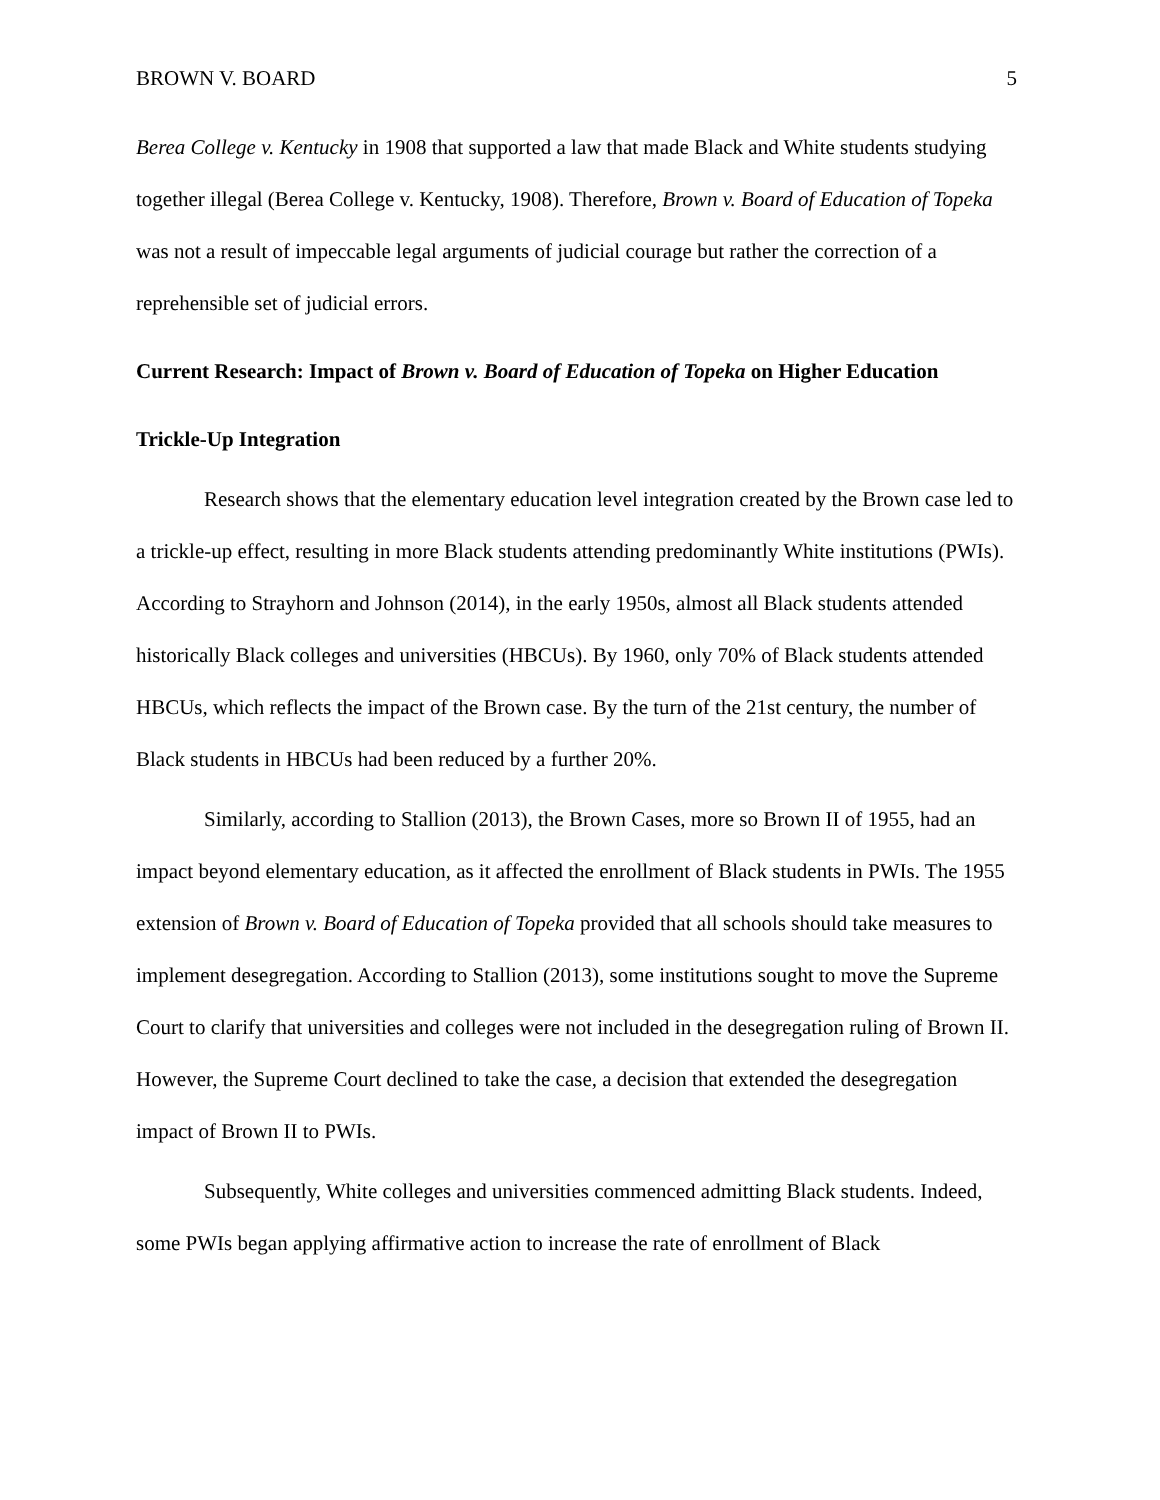BROWN V. BOARD 5
Berea College v. Kentucky in 1908 that supported a law that made Black and White students studying together illegal (Berea College v. Kentucky, 1908). Therefore, Brown v. Board of Education of Topeka was not a result of impeccable legal arguments of judicial courage but rather the correction of a reprehensible set of judicial errors.
Current Research: Impact of Brown v. Board of Education of Topeka on Higher Education
Trickle-Up Integration
Research shows that the elementary education level integration created by the Brown case led to a trickle-up effect, resulting in more Black students attending predominantly White institutions (PWIs). According to Strayhorn and Johnson (2014), in the early 1950s, almost all Black students attended historically Black colleges and universities (HBCUs). By 1960, only 70% of Black students attended HBCUs, which reflects the impact of the Brown case. By the turn of the 21st century, the number of Black students in HBCUs had been reduced by a further 20%.
Similarly, according to Stallion (2013), the Brown Cases, more so Brown II of 1955, had an impact beyond elementary education, as it affected the enrollment of Black students in PWIs. The 1955 extension of Brown v. Board of Education of Topeka provided that all schools should take measures to implement desegregation. According to Stallion (2013), some institutions sought to move the Supreme Court to clarify that universities and colleges were not included in the desegregation ruling of Brown II. However, the Supreme Court declined to take the case, a decision that extended the desegregation impact of Brown II to PWIs.
Subsequently, White colleges and universities commenced admitting Black students. Indeed, some PWIs began applying affirmative action to increase the rate of enrollment of Black